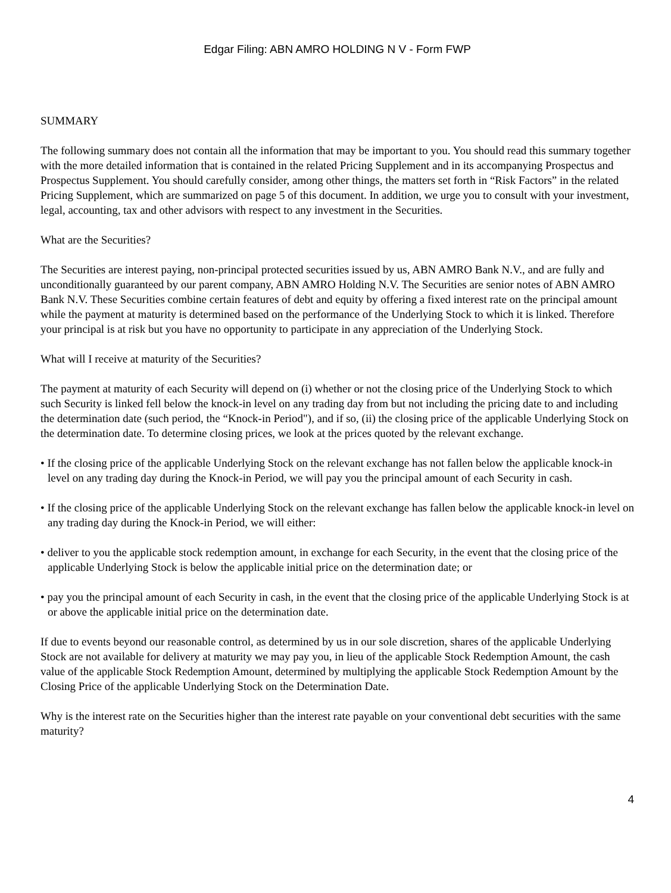Edgar Filing: ABN AMRO HOLDING N V - Form FWP
SUMMARY
The following summary does not contain all the information that may be important to you. You should read this summary together with the more detailed information that is contained in the related Pricing Supplement and in its accompanying Prospectus and Prospectus Supplement. You should carefully consider, among other things, the matters set forth in “Risk Factors” in the related Pricing Supplement, which are summarized on page 5 of this document. In addition, we urge you to consult with your investment, legal, accounting, tax and other advisors with respect to any investment in the Securities.
What are the Securities?
The Securities are interest paying, non-principal protected securities issued by us, ABN AMRO Bank N.V., and are fully and unconditionally guaranteed by our parent company, ABN AMRO Holding N.V. The Securities are senior notes of ABN AMRO Bank N.V. These Securities combine certain features of debt and equity by offering a fixed interest rate on the principal amount while the payment at maturity is determined based on the performance of the Underlying Stock to which it is linked. Therefore your principal is at risk but you have no opportunity to participate in any appreciation of the Underlying Stock.
What will I receive at maturity of the Securities?
The payment at maturity of each Security will depend on (i) whether or not the closing price of the Underlying Stock to which such Security is linked fell below the knock-in level on any trading day from but not including the pricing date to and including the determination date (such period, the “Knock-in Period"), and if so, (ii) the closing price of the applicable Underlying Stock on the determination date. To determine closing prices, we look at the prices quoted by the relevant exchange.
• If the closing price of the applicable Underlying Stock on the relevant exchange has not fallen below the applicable knock-in level on any trading day during the Knock-in Period, we will pay you the principal amount of each Security in cash.
• If the closing price of the applicable Underlying Stock on the relevant exchange has fallen below the applicable knock-in level on any trading day during the Knock-in Period, we will either:
• deliver to you the applicable stock redemption amount, in exchange for each Security, in the event that the closing price of the applicable Underlying Stock is below the applicable initial price on the determination date; or
• pay you the principal amount of each Security in cash, in the event that the closing price of the applicable Underlying Stock is at or above the applicable initial price on the determination date.
If due to events beyond our reasonable control, as determined by us in our sole discretion, shares of the applicable Underlying Stock are not available for delivery at maturity we may pay you, in lieu of the applicable Stock Redemption Amount, the cash value of the applicable Stock Redemption Amount, determined by multiplying the applicable Stock Redemption Amount by the Closing Price of the applicable Underlying Stock on the Determination Date.
Why is the interest rate on the Securities higher than the interest rate payable on your conventional debt securities with the same maturity?
4